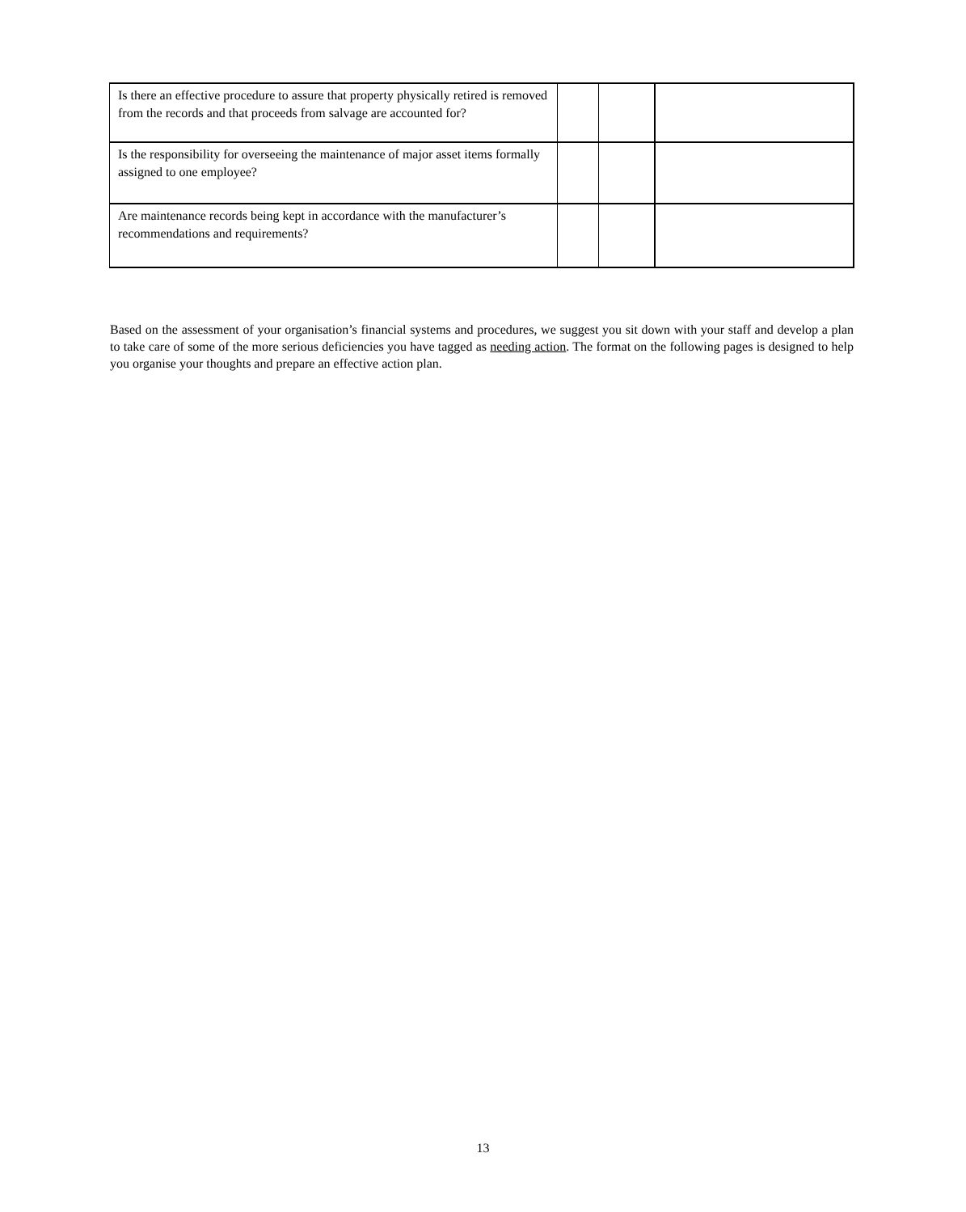| Is there an effective procedure to assure that property physically retired is removed from the records and that proceeds from salvage are accounted for? | | | |
| Is the responsibility for overseeing the maintenance of major asset items formally assigned to one employee? | | | |
| Are maintenance records being kept in accordance with the manufacturer’s recommendations and requirements? | | | |
Based on the assessment of your organisation’s financial systems and procedures, we suggest you sit down with your staff and develop a plan to take care of some of the more serious deficiencies you have tagged as needing action. The format on the following pages is designed to help you organise your thoughts and prepare an effective action plan.
13